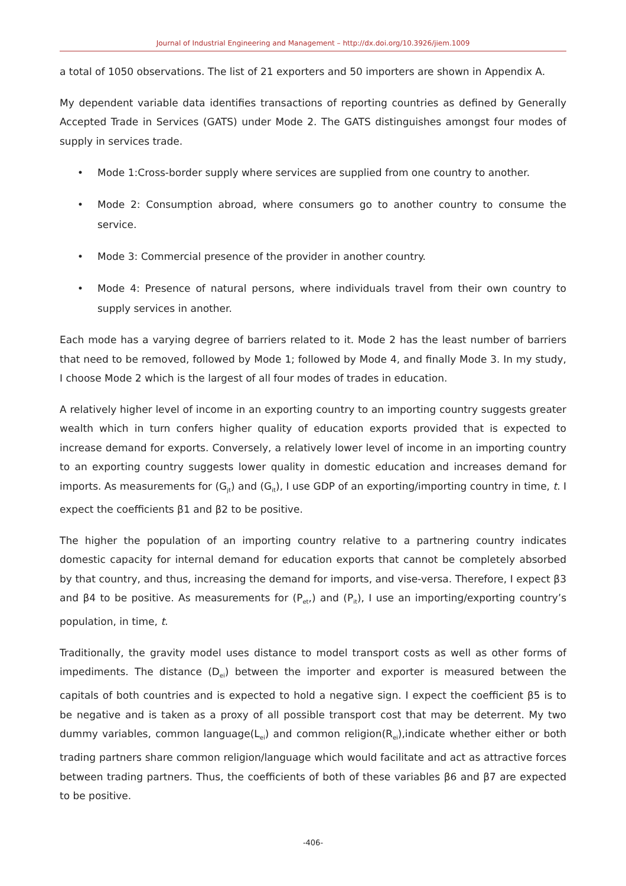Journal of Industrial Engineering and Management – http://dx.doi.org/10.3926/jiem.1009
a total of 1050 observations. The list of 21 exporters and 50 importers are shown in Appendix A.
My dependent variable data identifies transactions of reporting countries as defined by Generally Accepted Trade in Services (GATS) under Mode 2. The GATS distinguishes amongst four modes of supply in services trade.
• Mode 1:Cross-border supply where services are supplied from one country to another.
• Mode 2: Consumption abroad, where consumers go to another country to consume the service.
• Mode 3: Commercial presence of the provider in another country.
• Mode 4: Presence of natural persons, where individuals travel from their own country to supply services in another.
Each mode has a varying degree of barriers related to it. Mode 2 has the least number of barriers that need to be removed, followed by Mode 1; followed by Mode 4, and finally Mode 3. In my study, I choose Mode 2 which is the largest of all four modes of trades in education.
A relatively higher level of income in an exporting country to an importing country suggests greater wealth which in turn confers higher quality of education exports provided that is expected to increase demand for exports. Conversely, a relatively lower level of income in an importing country to an exporting country suggests lower quality in domestic education and increases demand for imports. As measurements for (G<sub>jt</sub>) and (G<sub>it</sub>), I use GDP of an exporting/importing country in time, t. I expect the coefficients β1 and β2 to be positive.
The higher the population of an importing country relative to a partnering country indicates domestic capacity for internal demand for education exports that cannot be completely absorbed by that country, and thus, increasing the demand for imports, and vise-versa. Therefore, I expect β3 and β4 to be positive. As measurements for (P<sub>et</sub>,) and (P<sub>it</sub>), I use an importing/exporting country’s population, in time, t.
Traditionally, the gravity model uses distance to model transport costs as well as other forms of impediments. The distance (D<sub>ei</sub>) between the importer and exporter is measured between the capitals of both countries and is expected to hold a negative sign. I expect the coefficient β5 is to be negative and is taken as a proxy of all possible transport cost that may be deterrent. My two dummy variables, common language(L<sub>ei</sub>) and common religion(R<sub>ei</sub>),indicate whether either or both trading partners share common religion/language which would facilitate and act as attractive forces between trading partners. Thus, the coefficients of both of these variables β6 and β7 are expected to be positive.
-406-